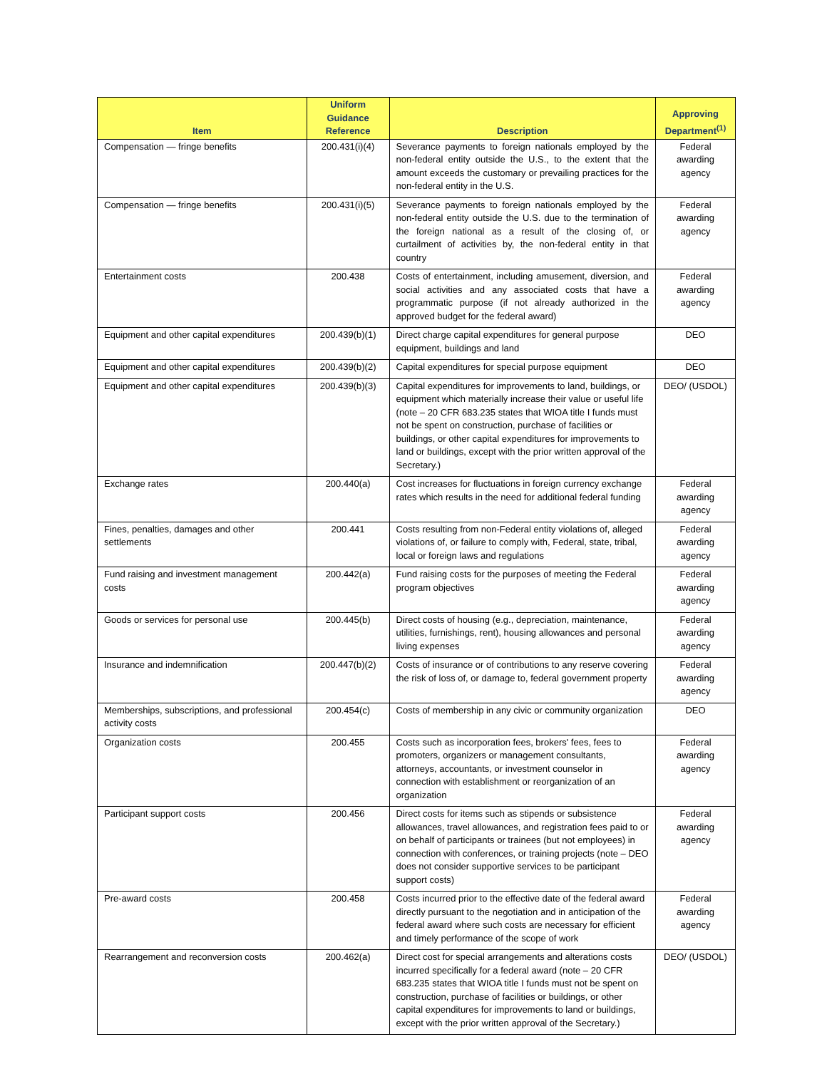| Item | Uniform Guidance Reference | Description | Approving Department<sup>(1)</sup> |
| --- | --- | --- | --- |
| Compensation — fringe benefits | 200.431(i)(4) | Severance payments to foreign nationals employed by the non-federal entity outside the U.S., to the extent that the amount exceeds the customary or prevailing practices for the non-federal entity in the U.S. | Federal awarding agency |
| Compensation — fringe benefits | 200.431(i)(5) | Severance payments to foreign nationals employed by the non-federal entity outside the U.S. due to the termination of the foreign national as a result of the closing of, or curtailment of activities by, the non-federal entity in that country | Federal awarding agency |
| Entertainment costs | 200.438 | Costs of entertainment, including amusement, diversion, and social activities and any associated costs that have a programmatic purpose (if not already authorized in the approved budget for the federal award) | Federal awarding agency |
| Equipment and other capital expenditures | 200.439(b)(1) | Direct charge capital expenditures for general purpose equipment, buildings and land | DEO |
| Equipment and other capital expenditures | 200.439(b)(2) | Capital expenditures for special purpose equipment | DEO |
| Equipment and other capital expenditures | 200.439(b)(3) | Capital expenditures for improvements to land, buildings, or equipment which materially increase their value or useful life (note – 20 CFR 683.235 states that WIOA title I funds must not be spent on construction, purchase of facilities or buildings, or other capital expenditures for improvements to land or buildings, except with the prior written approval of the Secretary.) | DEO/ (USDOL) |
| Exchange rates | 200.440(a) | Cost increases for fluctuations in foreign currency exchange rates which results in the need for additional federal funding | Federal awarding agency |
| Fines, penalties, damages and other settlements | 200.441 | Costs resulting from non-Federal entity violations of, alleged violations of, or failure to comply with, Federal, state, tribal, local or foreign laws and regulations | Federal awarding agency |
| Fund raising and investment management costs | 200.442(a) | Fund raising costs for the purposes of meeting the Federal program objectives | Federal awarding agency |
| Goods or services for personal use | 200.445(b) | Direct costs of housing (e.g., depreciation, maintenance, utilities, furnishings, rent), housing allowances and personal living expenses | Federal awarding agency |
| Insurance and indemnification | 200.447(b)(2) | Costs of insurance or of contributions to any reserve covering the risk of loss of, or damage to, federal government property | Federal awarding agency |
| Memberships, subscriptions, and professional activity costs | 200.454(c) | Costs of membership in any civic or community organization | DEO |
| Organization costs | 200.455 | Costs such as incorporation fees, brokers' fees, fees to promoters, organizers or management consultants, attorneys, accountants, or investment counselor in connection with establishment or reorganization of an organization | Federal awarding agency |
| Participant support costs | 200.456 | Direct costs for items such as stipends or subsistence allowances, travel allowances, and registration fees paid to or on behalf of participants or trainees (but not employees) in connection with conferences, or training projects (note – DEO does not consider supportive services to be participant support costs) | Federal awarding agency |
| Pre-award costs | 200.458 | Costs incurred prior to the effective date of the federal award directly pursuant to the negotiation and in anticipation of the federal award where such costs are necessary for efficient and timely performance of the scope of work | Federal awarding agency |
| Rearrangement and reconversion costs | 200.462(a) | Direct cost for special arrangements and alterations costs incurred specifically for a federal award (note – 20 CFR 683.235 states that WIOA title I funds must not be spent on construction, purchase of facilities or buildings, or other capital expenditures for improvements to land or buildings, except with the prior written approval of the Secretary.) | DEO/ (USDOL) |